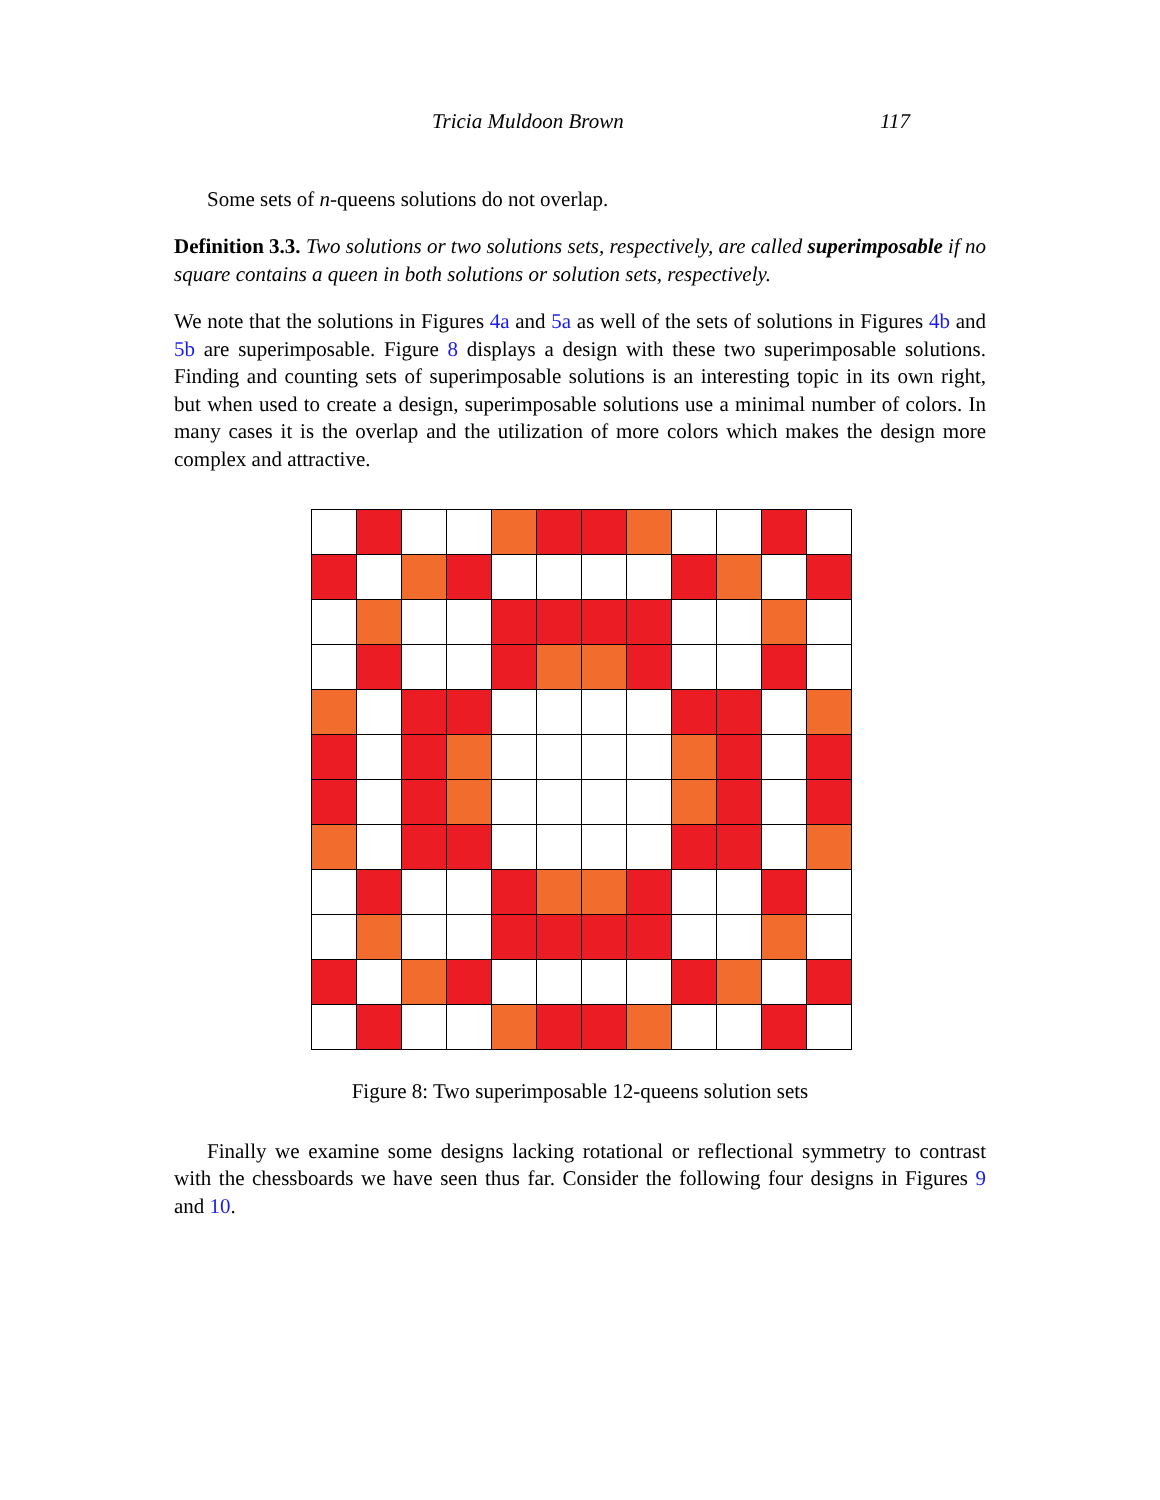Tricia Muldoon Brown 117
Some sets of n-queens solutions do not overlap.
Definition 3.3. Two solutions or two solutions sets, respectively, are called superimposable if no square contains a queen in both solutions or solution sets, respectively.
We note that the solutions in Figures 4a and 5a as well of the sets of solutions in Figures 4b and 5b are superimposable. Figure 8 displays a design with these two superimposable solutions. Finding and counting sets of superimposable solutions is an interesting topic in its own right, but when used to create a design, superimposable solutions use a minimal number of colors. In many cases it is the overlap and the utilization of more colors which makes the design more complex and attractive.
Figure 8: Two superimposable 12-queens solution sets
Finally we examine some designs lacking rotational or reflectional symmetry to contrast with the chessboards we have seen thus far. Consider the following four designs in Figures 9 and 10.